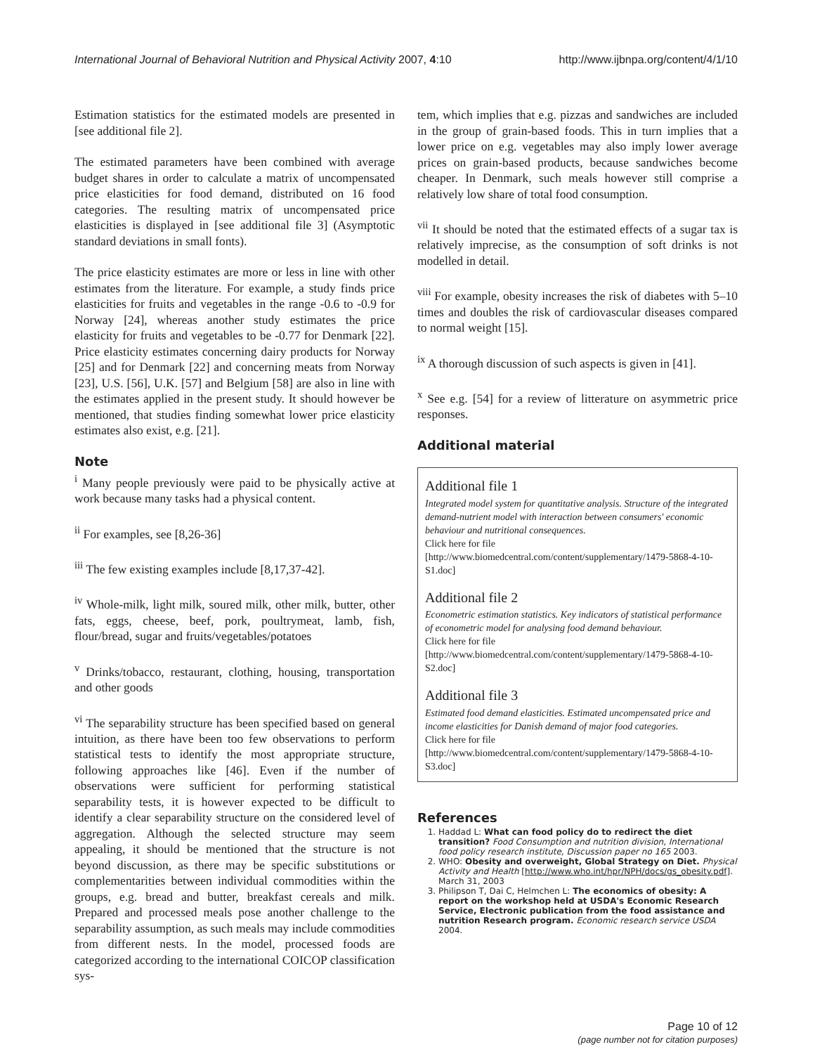International Journal of Behavioral Nutrition and Physical Activity 2007, 4:10 http://www.ijbnpa.org/content/4/1/10
Estimation statistics for the estimated models are presented in [see additional file 2].
The estimated parameters have been combined with average budget shares in order to calculate a matrix of uncompensated price elasticities for food demand, distributed on 16 food categories. The resulting matrix of uncompensated price elasticities is displayed in [see additional file 3] (Asymptotic standard deviations in small fonts).
The price elasticity estimates are more or less in line with other estimates from the literature. For example, a study finds price elasticities for fruits and vegetables in the range -0.6 to -0.9 for Norway [24], whereas another study estimates the price elasticity for fruits and vegetables to be -0.77 for Denmark [22]. Price elasticity estimates concerning dairy products for Norway [25] and for Denmark [22] and concerning meats from Norway [23], U.S. [56], U.K. [57] and Belgium [58] are also in line with the estimates applied in the present study. It should however be mentioned, that studies finding somewhat lower price elasticity estimates also exist, e.g. [21].
Note
<sup>i</sup> Many people previously were paid to be physically active at work because many tasks had a physical content.
<sup>ii</sup> For examples, see [8,26-36]
<sup>iii</sup> The few existing examples include [8,17,37-42].
<sup>iv</sup> Whole-milk, light milk, soured milk, other milk, butter, other fats, eggs, cheese, beef, pork, poultrymeat, lamb, fish, flour/bread, sugar and fruits/vegetables/potatoes
<sup>v</sup> Drinks/tobacco, restaurant, clothing, housing, transportation and other goods
<sup>vi</sup> The separability structure has been specified based on general intuition, as there have been too few observations to perform statistical tests to identify the most appropriate structure, following approaches like [46]. Even if the number of observations were sufficient for performing statistical separability tests, it is however expected to be difficult to identify a clear separability structure on the considered level of aggregation. Although the selected structure may seem appealing, it should be mentioned that the structure is not beyond discussion, as there may be specific substitutions or complementarities between individual commodities within the groups, e.g. bread and butter, breakfast cereals and milk. Prepared and processed meals pose another challenge to the separability assumption, as such meals may include commodities from different nests. In the model, processed foods are categorized according to the international COICOP classification sys-
tem, which implies that e.g. pizzas and sandwiches are included in the group of grain-based foods. This in turn implies that a lower price on e.g. vegetables may also imply lower average prices on grain-based products, because sandwiches become cheaper. In Denmark, such meals however still comprise a relatively low share of total food consumption.
<sup>vii</sup> It should be noted that the estimated effects of a sugar tax is relatively imprecise, as the consumption of soft drinks is not modelled in detail.
<sup>viii</sup> For example, obesity increases the risk of diabetes with 5–10 times and doubles the risk of cardiovascular diseases compared to normal weight [15].
<sup>ix</sup> A thorough discussion of such aspects is given in [41].
<sup>x</sup> See e.g. [54] for a review of litterature on asymmetric price responses.
Additional material
Additional file 1
Integrated model system for quantitative analysis. Structure of the integrated demand-nutrient model with interaction between consumers' economic behaviour and nutritional consequences.
Click here for file
[http://www.biomedcentral.com/content/supplementary/1479-5868-4-10-S1.doc]
Additional file 2
Econometric estimation statistics. Key indicators of statistical performance of econometric model for analysing food demand behaviour.
Click here for file
[http://www.biomedcentral.com/content/supplementary/1479-5868-4-10-S2.doc]
Additional file 3
Estimated food demand elasticities. Estimated uncompensated price and income elasticities for Danish demand of major food categories.
Click here for file
[http://www.biomedcentral.com/content/supplementary/1479-5868-4-10-S3.doc]
References
1. Haddad L: What can food policy do to redirect the diet transition? Food Consumption and nutrition division, International food policy research institute, Discussion paper no 165 2003.
2. WHO: Obesity and overweight, Global Strategy on Diet. Physical Activity and Health [http://www.who.int/hpr/NPH/docs/gs_obesity.pdf]. March 31, 2003
3. Philipson T, Dai C, Helmchen L: The economics of obesity: A report on the workshop held at USDA's Economic Research Service, Electronic publication from the food assistance and nutrition Research program. Economic research service USDA 2004.
Page 10 of 12
(page number not for citation purposes)